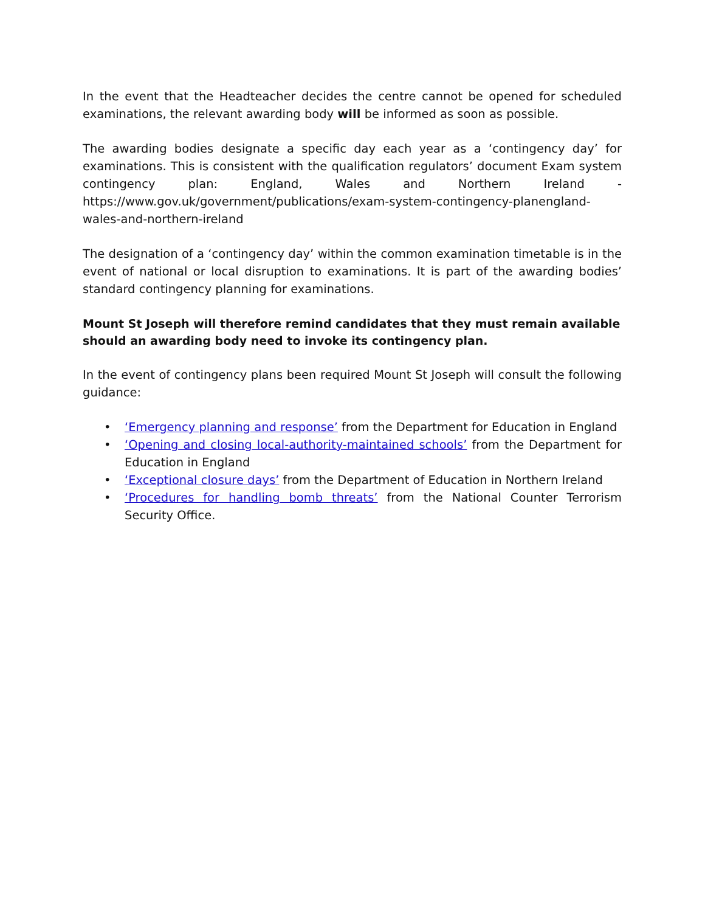In the event that the Headteacher decides the centre cannot be opened for scheduled examinations, the relevant awarding body will be informed as soon as possible.
The awarding bodies designate a specific day each year as a ‘contingency day’ for examinations. This is consistent with the qualification regulators’ document Exam system contingency plan: England, Wales and Northern Ireland - https://www.gov.uk/government/publications/exam-system-contingency-planengland-wales-and-northern-ireland
The designation of a ‘contingency day’ within the common examination timetable is in the event of national or local disruption to examinations. It is part of the awarding bodies’ standard contingency planning for examinations.
Mount St Joseph will therefore remind candidates that they must remain available should an awarding body need to invoke its contingency plan.
In the event of contingency plans been required Mount St Joseph will consult the following guidance:
• ‘Emergency planning and response’ from the Department for Education in England
• ‘Opening and closing local-authority-maintained schools’ from the Department for Education in England
• ‘Exceptional closure days’ from the Department of Education in Northern Ireland
• ‘Procedures for handling bomb threats’ from the National Counter Terrorism Security Office.